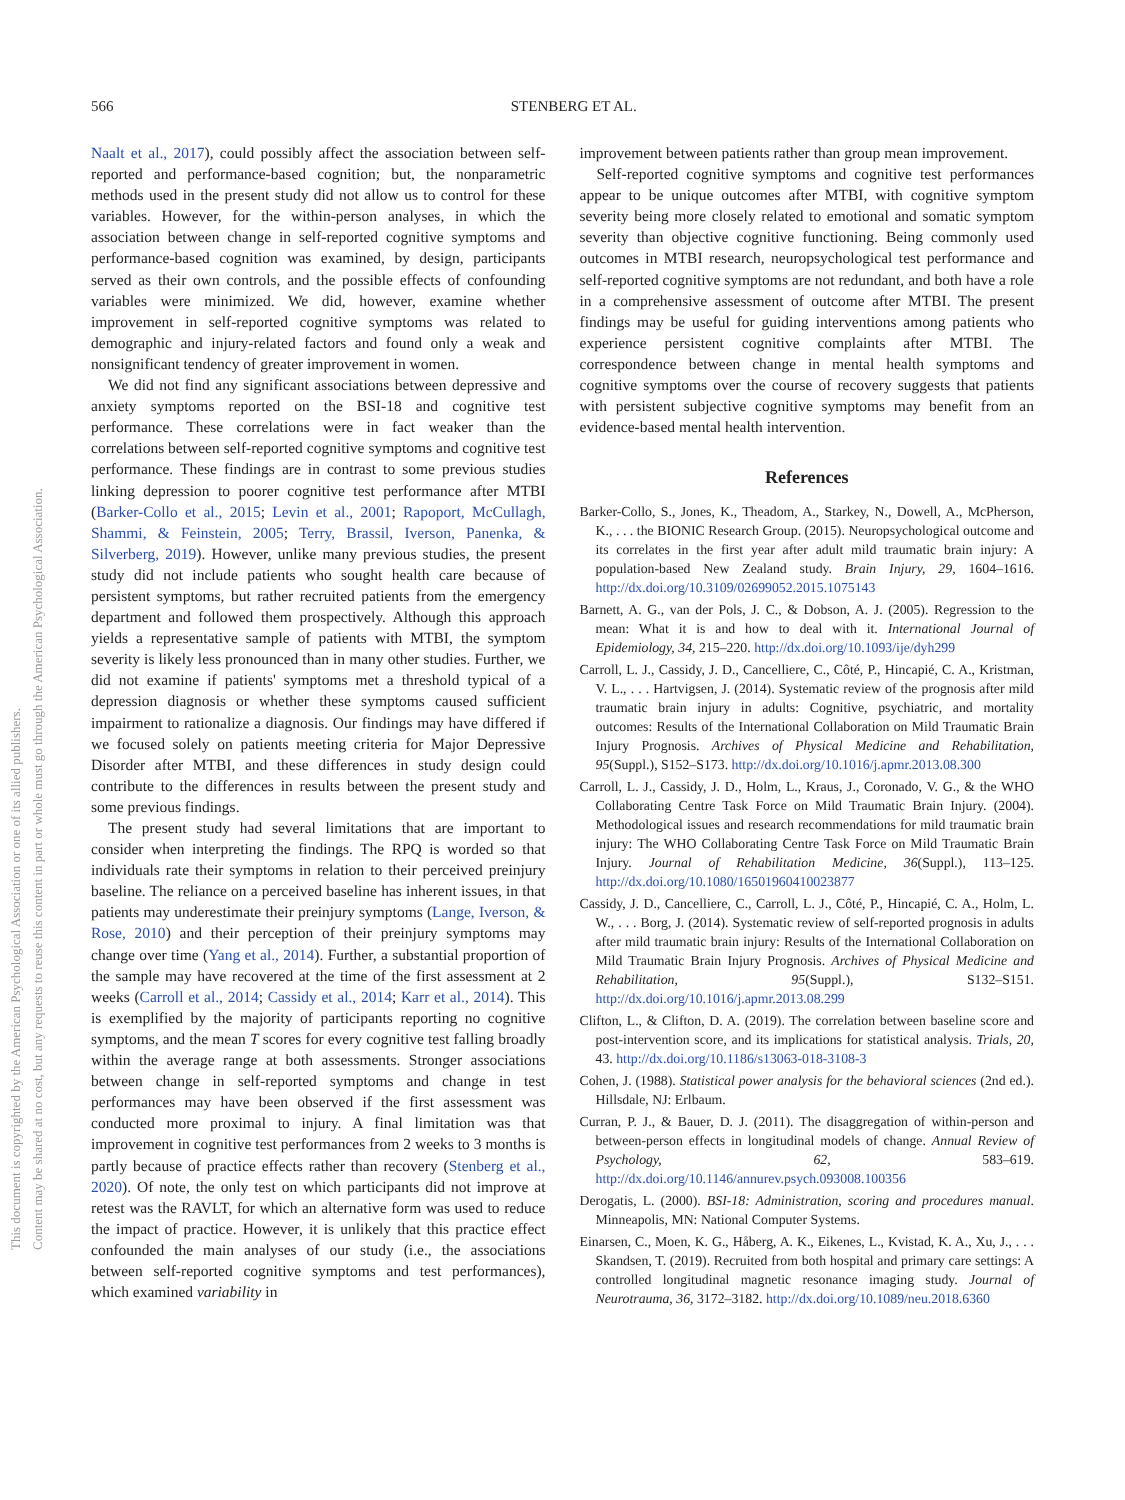566
STENBERG ET AL.
This document is copyrighted by the American Psychological Association or one of its allied publishers.
Content may be shared at no cost, but any requests to reuse this content in part or whole must go through the American Psychological Association.
Naalt et al., 2017), could possibly affect the association between self-reported and performance-based cognition; but, the nonparametric methods used in the present study did not allow us to control for these variables. However, for the within-person analyses, in which the association between change in self-reported cognitive symptoms and performance-based cognition was examined, by design, participants served as their own controls, and the possible effects of confounding variables were minimized. We did, however, examine whether improvement in self-reported cognitive symptoms was related to demographic and injury-related factors and found only a weak and nonsignificant tendency of greater improvement in women.
We did not find any significant associations between depressive and anxiety symptoms reported on the BSI-18 and cognitive test performance. These correlations were in fact weaker than the correlations between self-reported cognitive symptoms and cognitive test performance. These findings are in contrast to some previous studies linking depression to poorer cognitive test performance after MTBI (Barker-Collo et al., 2015; Levin et al., 2001; Rapoport, McCullagh, Shammi, & Feinstein, 2005; Terry, Brassil, Iverson, Panenka, & Silverberg, 2019). However, unlike many previous studies, the present study did not include patients who sought health care because of persistent symptoms, but rather recruited patients from the emergency department and followed them prospectively. Although this approach yields a representative sample of patients with MTBI, the symptom severity is likely less pronounced than in many other studies. Further, we did not examine if patients' symptoms met a threshold typical of a depression diagnosis or whether these symptoms caused sufficient impairment to rationalize a diagnosis. Our findings may have differed if we focused solely on patients meeting criteria for Major Depressive Disorder after MTBI, and these differences in study design could contribute to the differences in results between the present study and some previous findings.
The present study had several limitations that are important to consider when interpreting the findings. The RPQ is worded so that individuals rate their symptoms in relation to their perceived preinjury baseline. The reliance on a perceived baseline has inherent issues, in that patients may underestimate their preinjury symptoms (Lange, Iverson, & Rose, 2010) and their perception of their preinjury symptoms may change over time (Yang et al., 2014). Further, a substantial proportion of the sample may have recovered at the time of the first assessment at 2 weeks (Carroll et al., 2014; Cassidy et al., 2014; Karr et al., 2014). This is exemplified by the majority of participants reporting no cognitive symptoms, and the mean T scores for every cognitive test falling broadly within the average range at both assessments. Stronger associations between change in self-reported symptoms and change in test performances may have been observed if the first assessment was conducted more proximal to injury. A final limitation was that improvement in cognitive test performances from 2 weeks to 3 months is partly because of practice effects rather than recovery (Stenberg et al., 2020). Of note, the only test on which participants did not improve at retest was the RAVLT, for which an alternative form was used to reduce the impact of practice. However, it is unlikely that this practice effect confounded the main analyses of our study (i.e., the associations between self-reported cognitive symptoms and test performances), which examined variability in
improvement between patients rather than group mean improvement.
Self-reported cognitive symptoms and cognitive test performances appear to be unique outcomes after MTBI, with cognitive symptom severity being more closely related to emotional and somatic symptom severity than objective cognitive functioning. Being commonly used outcomes in MTBI research, neuropsychological test performance and self-reported cognitive symptoms are not redundant, and both have a role in a comprehensive assessment of outcome after MTBI. The present findings may be useful for guiding interventions among patients who experience persistent cognitive complaints after MTBI. The correspondence between change in mental health symptoms and cognitive symptoms over the course of recovery suggests that patients with persistent subjective cognitive symptoms may benefit from an evidence-based mental health intervention.
References
Barker-Collo, S., Jones, K., Theadom, A., Starkey, N., Dowell, A., McPherson, K., . . . the BIONIC Research Group. (2015). Neuropsychological outcome and its correlates in the first year after adult mild traumatic brain injury: A population-based New Zealand study. Brain Injury, 29, 1604–1616. http://dx.doi.org/10.3109/02699052.2015.1075143
Barnett, A. G., van der Pols, J. C., & Dobson, A. J. (2005). Regression to the mean: What it is and how to deal with it. International Journal of Epidemiology, 34, 215–220. http://dx.doi.org/10.1093/ije/dyh299
Carroll, L. J., Cassidy, J. D., Cancelliere, C., Côté, P., Hincapié, C. A., Kristman, V. L., . . . Hartvigsen, J. (2014). Systematic review of the prognosis after mild traumatic brain injury in adults: Cognitive, psychiatric, and mortality outcomes: Results of the International Collaboration on Mild Traumatic Brain Injury Prognosis. Archives of Physical Medicine and Rehabilitation, 95(Suppl.), S152–S173. http://dx.doi.org/10.1016/j.apmr.2013.08.300
Carroll, L. J., Cassidy, J. D., Holm, L., Kraus, J., Coronado, V. G., & the WHO Collaborating Centre Task Force on Mild Traumatic Brain Injury. (2004). Methodological issues and research recommendations for mild traumatic brain injury: The WHO Collaborating Centre Task Force on Mild Traumatic Brain Injury. Journal of Rehabilitation Medicine, 36(Suppl.), 113–125. http://dx.doi.org/10.1080/16501960410023877
Cassidy, J. D., Cancelliere, C., Carroll, L. J., Côté, P., Hincapié, C. A., Holm, L. W., . . . Borg, J. (2014). Systematic review of self-reported prognosis in adults after mild traumatic brain injury: Results of the International Collaboration on Mild Traumatic Brain Injury Prognosis. Archives of Physical Medicine and Rehabilitation, 95(Suppl.), S132–S151. http://dx.doi.org/10.1016/j.apmr.2013.08.299
Clifton, L., & Clifton, D. A. (2019). The correlation between baseline score and post-intervention score, and its implications for statistical analysis. Trials, 20, 43. http://dx.doi.org/10.1186/s13063-018-3108-3
Cohen, J. (1988). Statistical power analysis for the behavioral sciences (2nd ed.). Hillsdale, NJ: Erlbaum.
Curran, P. J., & Bauer, D. J. (2011). The disaggregation of within-person and between-person effects in longitudinal models of change. Annual Review of Psychology, 62, 583–619. http://dx.doi.org/10.1146/annurev.psych.093008.100356
Derogatis, L. (2000). BSI-18: Administration, scoring and procedures manual. Minneapolis, MN: National Computer Systems.
Einarsen, C., Moen, K. G., Håberg, A. K., Eikenes, L., Kvistad, K. A., Xu, J., . . . Skandsen, T. (2019). Recruited from both hospital and primary care settings: A controlled longitudinal magnetic resonance imaging study. Journal of Neurotrauma, 36, 3172–3182. http://dx.doi.org/10.1089/neu.2018.6360